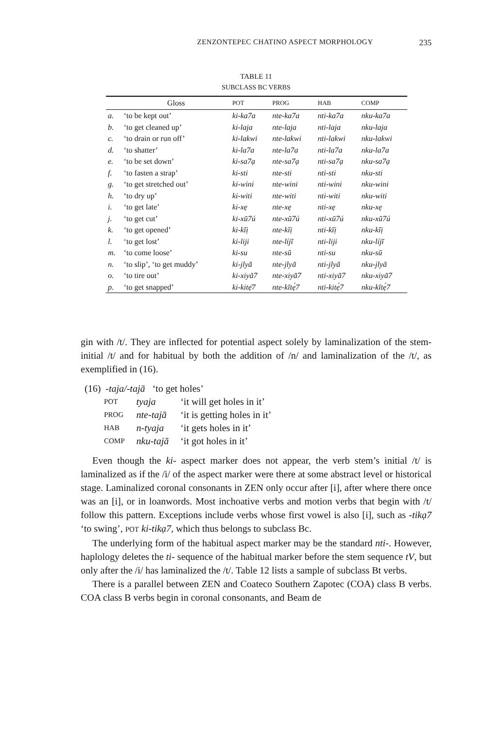ZENZONTEPEC CHATINO ASPECT MORPHOLOGY 235
TABLE 11
SUBCLASS BC VERBS
| | Gloss | POT | PROG | HAB | COMP |
| --- | --- | --- | --- | --- | --- |
| a. | ‘to be kept out’ | ki-ka7a | nte-ka7a | nti-ka7a | nku-ka7a |
| b. | ‘to get cleaned up’ | ki-laja | nte-laja | nti-laja | nku-laja |
| c. | ‘to drain or run off’ | ki-lakwi | nte-lakwi | nti-lakwi | nku-lakwi |
| d. | ‘to shatter’ | ki-la7a | nte-la7a | nti-la7a | nku-la7a |
| e. | ‘to be set down’ | ki-sa7ạ | nte-sa7ạ | nti-sa7ạ | nku-sa7ạ |
| f. | ‘to fasten a strap’ | ki-sti | nte-sti | nti-sti | nku-sti |
| g. | ‘to get stretched out’ | ki-wini | nte-wini | nti-wini | nku-wini |
| h. | ‘to dry up’ | ki-witi | nte-witi | nti-witi | nku-witi |
| i. | ‘to get late’ | ki-xẹ | nte-xẹ | nti-xẹ | nku-xẹ |
| j. | ‘to get cut’ | ki-xū7ú | nte-xū7ú | nti-xū7ú | nku-xū7ú |
| k. | ‘to get opened’ | ki-kīị | nte-kīị | nti-kīị | nku-kīị |
| l. | ‘to get lost’ | ki-liji | nte-líjī | nti-liji | nku-líjī |
| m. | ‘to come loose’ | ki-su | nte-sū | nti-su | nku-sū |
| n. | ‘to slip’, ‘to get muddy’ | ki-jlyā | nte-jlyā | nti-jlyā | nku-jlyā |
| o. | ‘to tire out’ | ki-xiyā7 | nte-xiyā7 | nti-xiyā7 | nku-xiyā7 |
| p. | ‘to get snapped’ | ki-kitẹ̄7 | nte-kītẹ́7 | nti-kitẹ́7 | nku-kītẹ́7 |
gin with /t/. They are inflected for potential aspect solely by laminalization of the stem-initial /t/ and for habitual by both the addition of /n/ and laminalization of the /t/, as exemplified in (16).
(16) -taja/-tajā ‘to get holes’
| POT | tyaja | ‘it will get holes in it’ |
| PROG | nte-tajā | ‘it is getting holes in it’ |
| HAB | n-tyaja | ‘it gets holes in it’ |
| COMP | nku-tajā | ‘it got holes in it’ |
Even though the ki- aspect marker does not appear, the verb stem’s initial /t/ is laminalized as if the /i/ of the aspect marker were there at some abstract level or historical stage. Laminalized coronal consonants in ZEN only occur after [i], after where there once was an [i], or in loanwords. Most inchoative verbs and motion verbs that begin with /t/ follow this pattern. Exceptions include verbs whose first vowel is also [i], such as -tikạ7 ‘to swing’, POT ki-tikạ7, which thus belongs to subclass Bc.
The underlying form of the habitual aspect marker may be the standard nti-. However, haplology deletes the ti- sequence of the habitual marker before the stem sequence tV, but only after the /i/ has laminalized the /t/. Table 12 lists a sample of subclass Bt verbs.
There is a parallel between ZEN and Coateco Southern Zapotec (COA) class B verbs. COA class B verbs begin in coronal consonants, and Beam de